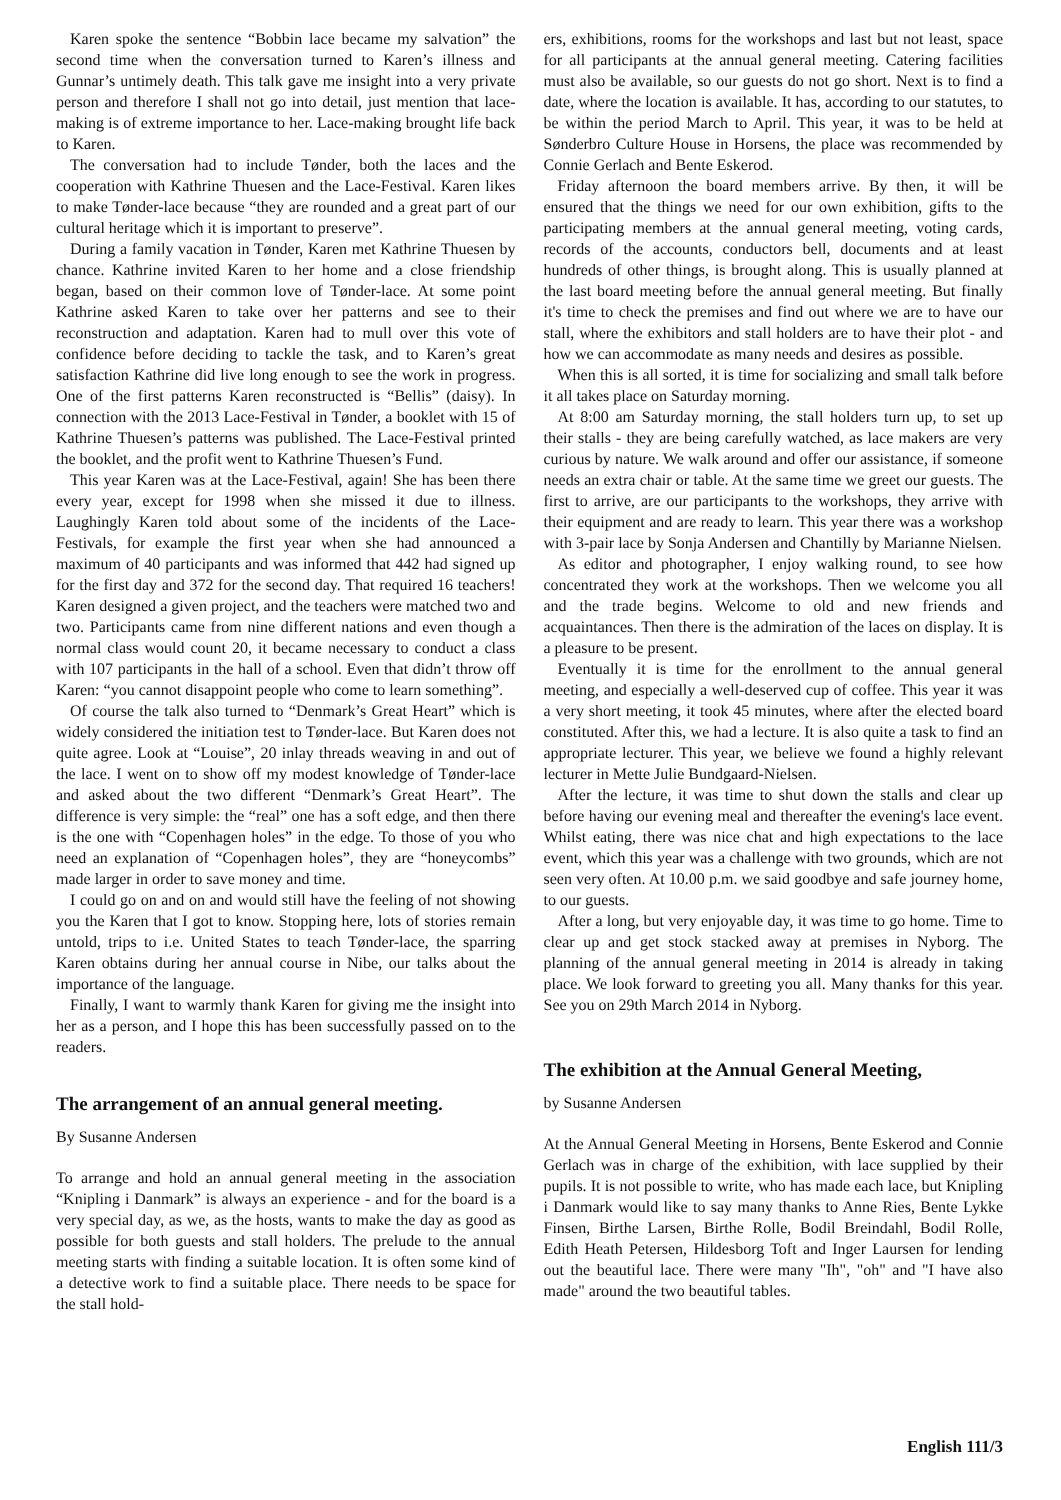Karen spoke the sentence “Bobbin lace became my salvation” the second time when the conversation turned to Karen’s illness and Gunnar’s untimely death. This talk gave me insight into a very private person and therefore I shall not go into detail, just mention that lace-making is of extreme importance to her. Lace-making brought life back to Karen.
The conversation had to include Tønder, both the laces and the cooperation with Kathrine Thuesen and the Lace-Festival. Karen likes to make Tønder-lace because “they are rounded and a great part of our cultural heritage which it is important to preserve”.
During a family vacation in Tønder, Karen met Kathrine Thuesen by chance. Kathrine invited Karen to her home and a close friendship began, based on their common love of Tønder-lace. At some point Kathrine asked Karen to take over her patterns and see to their reconstruction and adaptation. Karen had to mull over this vote of confidence before deciding to tackle the task, and to Karen’s great satisfaction Kathrine did live long enough to see the work in progress. One of the first patterns Karen reconstructed is “Bellis” (daisy). In connection with the 2013 Lace-Festival in Tønder, a booklet with 15 of Kathrine Thuesen’s patterns was published. The Lace-Festival printed the booklet, and the profit went to Kathrine Thuesen’s Fund.
This year Karen was at the Lace-Festival, again! She has been there every year, except for 1998 when she missed it due to illness. Laughingly Karen told about some of the incidents of the Lace-Festivals, for example the first year when she had announced a maximum of 40 participants and was informed that 442 had signed up for the first day and 372 for the second day. That required 16 teachers! Karen designed a given project, and the teachers were matched two and two. Participants came from nine different nations and even though a normal class would count 20, it became necessary to conduct a class with 107 participants in the hall of a school. Even that didn’t throw off Karen: “you cannot disappoint people who come to learn something”.
Of course the talk also turned to “Denmark’s Great Heart” which is widely considered the initiation test to Tønder-lace. But Karen does not quite agree. Look at “Louise”, 20 inlay threads weaving in and out of the lace. I went on to show off my modest knowledge of Tønder-lace and asked about the two different “Denmark’s Great Heart”. The difference is very simple: the “real” one has a soft edge, and then there is the one with “Copenhagen holes” in the edge. To those of you who need an explanation of “Copenhagen holes”, they are “honeycombs” made larger in order to save money and time.
I could go on and on and would still have the feeling of not showing you the Karen that I got to know. Stopping here, lots of stories remain untold, trips to i.e. United States to teach Tønder-lace, the sparring Karen obtains during her annual course in Nibe, our talks about the importance of the language.
Finally, I want to warmly thank Karen for giving me the insight into her as a person, and I hope this has been successfully passed on to the readers.
The arrangement of an annual general meeting.
By Susanne Andersen
To arrange and hold an annual general meeting in the association “Knipling i Danmark” is always an experience - and for the board is a very special day, as we, as the hosts, wants to make the day as good as possible for both guests and stall holders. The prelude to the annual meeting starts with finding a suitable location. It is often some kind of a detective work to find a suitable place. There needs to be space for the stall hold-
ers, exhibitions, rooms for the workshops and last but not least, space for all participants at the annual general meeting. Catering facilities must also be available, so our guests do not go short. Next is to find a date, where the location is available. It has, according to our statutes, to be within the period March to April. This year, it was to be held at Sønderbro Culture House in Horsens, the place was recommended by Connie Gerlach and Bente Eskerod.
Friday afternoon the board members arrive. By then, it will be ensured that the things we need for our own exhibition, gifts to the participating members at the annual general meeting, voting cards, records of the accounts, conductors bell, documents and at least hundreds of other things, is brought along. This is usually planned at the last board meeting before the annual general meeting. But finally it's time to check the premises and find out where we are to have our stall, where the exhibitors and stall holders are to have their plot - and how we can accommodate as many needs and desires as possible.
When this is all sorted, it is time for socializing and small talk before it all takes place on Saturday morning.
At 8:00 am Saturday morning, the stall holders turn up, to set up their stalls - they are being carefully watched, as lace makers are very curious by nature. We walk around and offer our assistance, if someone needs an extra chair or table. At the same time we greet our guests. The first to arrive, are our participants to the workshops, they arrive with their equipment and are ready to learn. This year there was a workshop with 3-pair lace by Sonja Andersen and Chantilly by Marianne Nielsen.
As editor and photographer, I enjoy walking round, to see how concentrated they work at the workshops. Then we welcome you all and the trade begins. Welcome to old and new friends and acquaintances. Then there is the admiration of the laces on display. It is a pleasure to be present.
Eventually it is time for the enrollment to the annual general meeting, and especially a well-deserved cup of coffee. This year it was a very short meeting, it took 45 minutes, where after the elected board constituted. After this, we had a lecture. It is also quite a task to find an appropriate lecturer. This year, we believe we found a highly relevant lecturer in Mette Julie Bundgaard-Nielsen.
After the lecture, it was time to shut down the stalls and clear up before having our evening meal and thereafter the evening's lace event. Whilst eating, there was nice chat and high expectations to the lace event, which this year was a challenge with two grounds, which are not seen very often. At 10.00 p.m. we said goodbye and safe journey home, to our guests.
After a long, but very enjoyable day, it was time to go home. Time to clear up and get stock stacked away at premises in Nyborg. The planning of the annual general meeting in 2014 is already in taking place. We look forward to greeting you all. Many thanks for this year. See you on 29th March 2014 in Nyborg.
The exhibition at the Annual General Meeting,
by Susanne Andersen
At the Annual General Meeting in Horsens, Bente Eskerod and Connie Gerlach was in charge of the exhibition, with lace supplied by their pupils. It is not possible to write, who has made each lace, but Knipling i Danmark would like to say many thanks to Anne Ries, Bente Lykke Finsen, Birthe Larsen, Birthe Rolle, Bodil Breindahl, Bodil Rolle, Edith Heath Petersen, Hildesborg Toft and Inger Laursen for lending out the beautiful lace. There were many "Ih", "oh" and "I have also made" around the two beautiful tables.
English 111/3